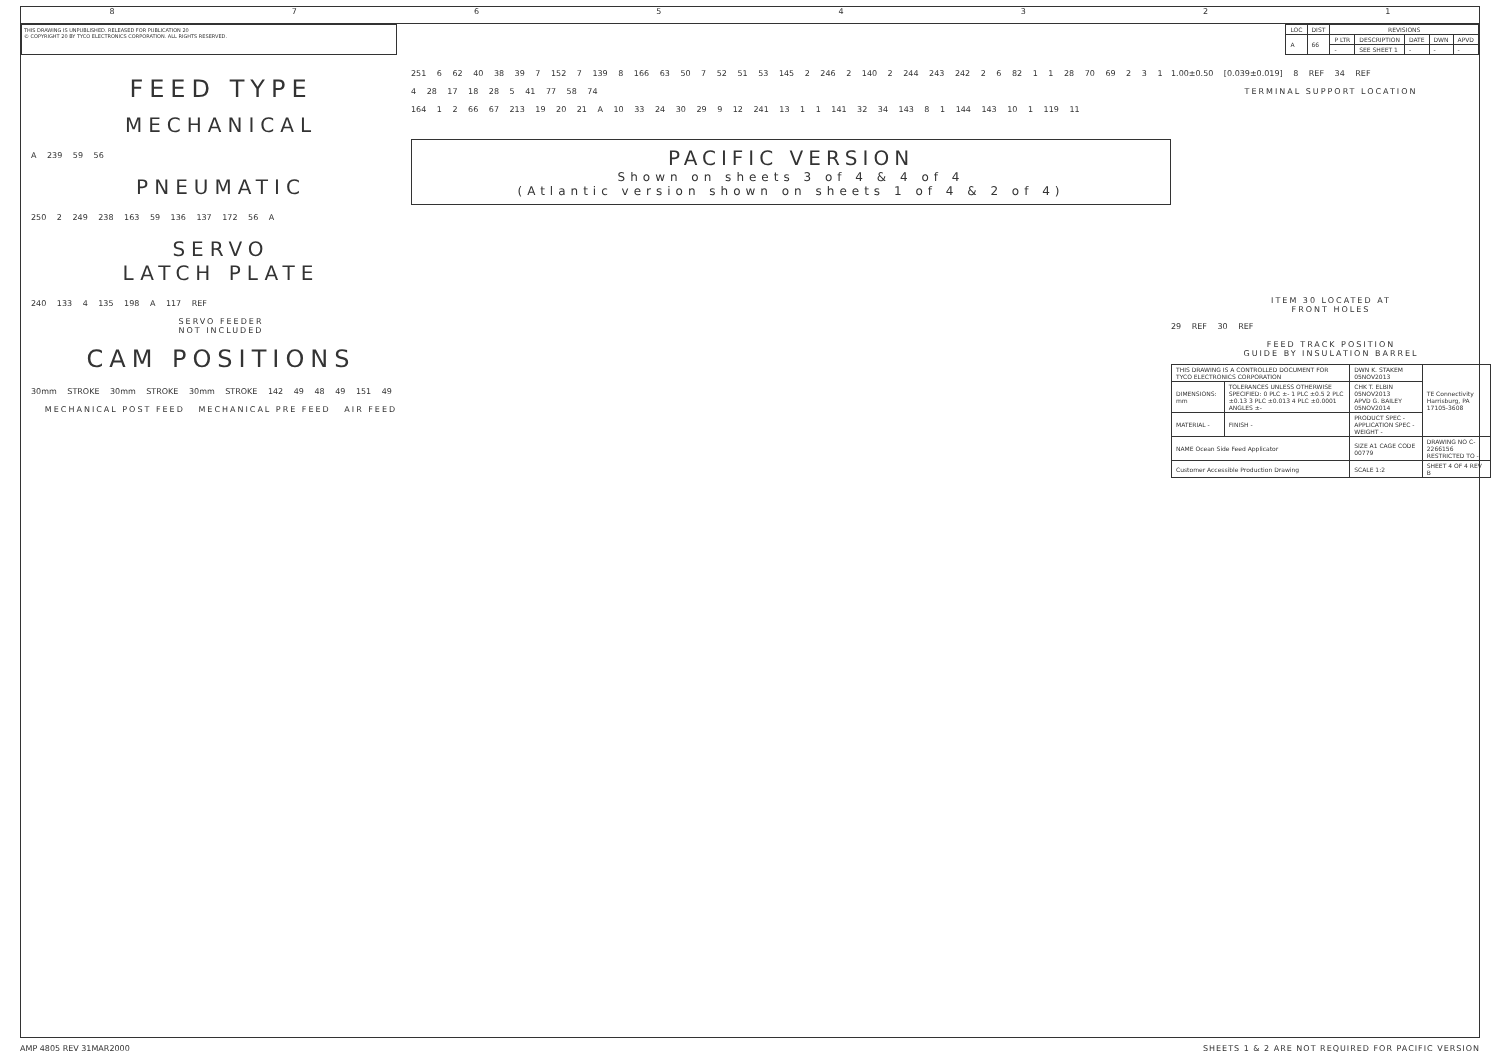87654321
THIS DRAWING IS UNPUBLISHED. RELEASED FOR PUBLICATION 20
© COPYRIGHT 20 BY TYCO ELECTRONICS CORPORATION. ALL RIGHTS RESERVED.
| LOC | DIST | REVISIONS | | | | |
| --- | --- | --- | --- | --- | --- | --- |
| A | 66 | P LTR | DESCRIPTION | DATE | DWN | APVD |
| | | - | SEE SHEET 1 | - | - | - |
FEED TYPE
MECHANICAL
A 239 59 56
PNEUMATIC
250 2 249 238 163 59 136 137 172 56 A
SERVO
LATCH PLATE
240 133 4 135 198 A 117 REF
SERVO FEEDER
NOT INCLUDED
CAM POSITIONS
30mm STROKE 30mm STROKE 30mm STROKE 142 49 48 49 151 49
MECHANICAL POST FEED MECHANICAL PRE FEED AIR FEED
251 6 62 40 38 39 7 152 7 139 8 166 63 50 7 52 51 53 145 2 246 2 140 2 244 243 242 2 6 82 1 1 28 70 69 2 3 1 4 28 17 18 28 5 41 77 58 74
164 1 2 66 67 213 19 20 21 A 10 33 24 30 29 9 12 241 13 1 1 141 32 34 143 8 1 144 143 10 1 119 11
PACIFIC VERSION
Shown on sheets 3 of 4 & 4 of 4
(Atlantic version shown on sheets 1 of 4 & 2 of 4)
1.00±0.50 [0.039±0.019] 8 REF 34 REF
TERMINAL SUPPORT LOCATION
ITEM 30 LOCATED AT
FRONT HOLES
29 REF 30 REF
FEED TRACK POSITION
GUIDE BY INSULATION BARREL
| THIS DRAWING IS A CONTROLLED DOCUMENT FOR TYCO ELECTRONICS CORPORATION | | DWN K. STAKEM 05NOV2013 | TE Connectivity Harrisburg, PA 17105-3608 |
| DIMENSIONS: mm | TOLERANCES UNLESS OTHERWISE SPECIFIED: 0 PLC ±- 1 PLC ±0.5 2 PLC ±0.13 3 PLC ±0.013 4 PLC ±0.0001 ANGLES ±- | CHK T. ELBIN 05NOV2013 APVD G. BAILEY 05NOV2014 | |
| MATERIAL - | FINISH - | PRODUCT SPEC - APPLICATION SPEC - WEIGHT - | |
| NAME Ocean Side Feed Applicator | | SIZE A1 CAGE CODE 00779 | DRAWING NO C-2266156 RESTRICTED TO - |
| Customer Accessible Production Drawing | | SCALE 1:2 | SHEET 4 OF 4 REV B |
AMP 4805 REV 31MAR2000 SHEETS 1 & 2 ARE NOT REQUIRED FOR PACIFIC VERSION